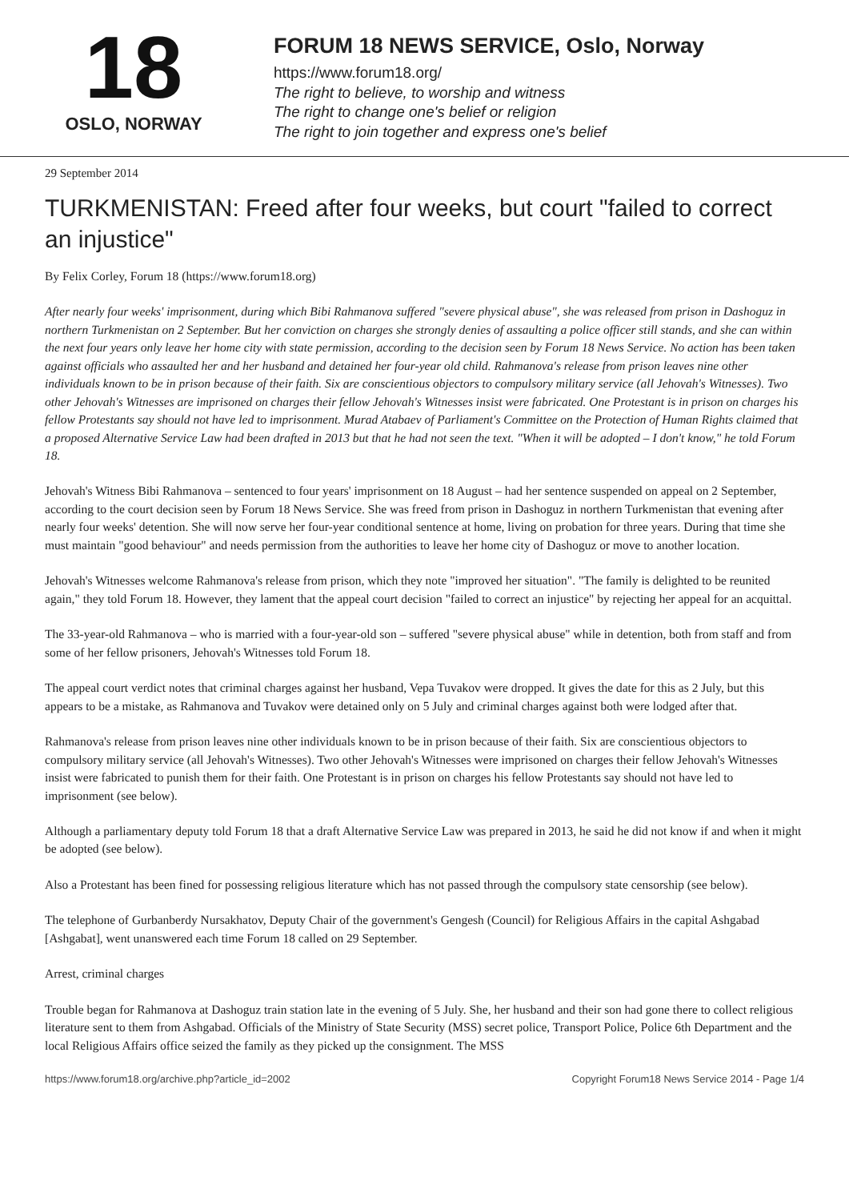18
OSLO, NORWAY
FORUM 18 NEWS SERVICE, Oslo, Norway
https://www.forum18.org/
The right to believe, to worship and witness
The right to change one's belief or religion
The right to join together and express one's belief
29 September 2014
TURKMENISTAN: Freed after four weeks, but court "failed to correct an injustice"
By Felix Corley, Forum 18 (https://www.forum18.org)
After nearly four weeks' imprisonment, during which Bibi Rahmanova suffered "severe physical abuse", she was released from prison in Dashoguz in northern Turkmenistan on 2 September. But her conviction on charges she strongly denies of assaulting a police officer still stands, and she can within the next four years only leave her home city with state permission, according to the decision seen by Forum 18 News Service. No action has been taken against officials who assaulted her and her husband and detained her four-year old child. Rahmanova's release from prison leaves nine other individuals known to be in prison because of their faith. Six are conscientious objectors to compulsory military service (all Jehovah's Witnesses). Two other Jehovah's Witnesses are imprisoned on charges their fellow Jehovah's Witnesses insist were fabricated. One Protestant is in prison on charges his fellow Protestants say should not have led to imprisonment. Murad Atabaev of Parliament's Committee on the Protection of Human Rights claimed that a proposed Alternative Service Law had been drafted in 2013 but that he had not seen the text. "When it will be adopted – I don't know," he told Forum 18.
Jehovah's Witness Bibi Rahmanova – sentenced to four years' imprisonment on 18 August – had her sentence suspended on appeal on 2 September, according to the court decision seen by Forum 18 News Service. She was freed from prison in Dashoguz in northern Turkmenistan that evening after nearly four weeks' detention. She will now serve her four-year conditional sentence at home, living on probation for three years. During that time she must maintain "good behaviour" and needs permission from the authorities to leave her home city of Dashoguz or move to another location.
Jehovah's Witnesses welcome Rahmanova's release from prison, which they note "improved her situation". "The family is delighted to be reunited again," they told Forum 18. However, they lament that the appeal court decision "failed to correct an injustice" by rejecting her appeal for an acquittal.
The 33-year-old Rahmanova – who is married with a four-year-old son – suffered "severe physical abuse" while in detention, both from staff and from some of her fellow prisoners, Jehovah's Witnesses told Forum 18.
The appeal court verdict notes that criminal charges against her husband, Vepa Tuvakov were dropped. It gives the date for this as 2 July, but this appears to be a mistake, as Rahmanova and Tuvakov were detained only on 5 July and criminal charges against both were lodged after that.
Rahmanova's release from prison leaves nine other individuals known to be in prison because of their faith. Six are conscientious objectors to compulsory military service (all Jehovah's Witnesses). Two other Jehovah's Witnesses were imprisoned on charges their fellow Jehovah's Witnesses insist were fabricated to punish them for their faith. One Protestant is in prison on charges his fellow Protestants say should not have led to imprisonment (see below).
Although a parliamentary deputy told Forum 18 that a draft Alternative Service Law was prepared in 2013, he said he did not know if and when it might be adopted (see below).
Also a Protestant has been fined for possessing religious literature which has not passed through the compulsory state censorship (see below).
The telephone of Gurbanberdy Nursakhatov, Deputy Chair of the government's Gengesh (Council) for Religious Affairs in the capital Ashgabad [Ashgabat], went unanswered each time Forum 18 called on 29 September.
Arrest, criminal charges
Trouble began for Rahmanova at Dashoguz train station late in the evening of 5 July. She, her husband and their son had gone there to collect religious literature sent to them from Ashgabad. Officials of the Ministry of State Security (MSS) secret police, Transport Police, Police 6th Department and the local Religious Affairs office seized the family as they picked up the consignment. The MSS
https://www.forum18.org/archive.php?article_id=2002 Copyright Forum18 News Service 2014 - Page 1/4